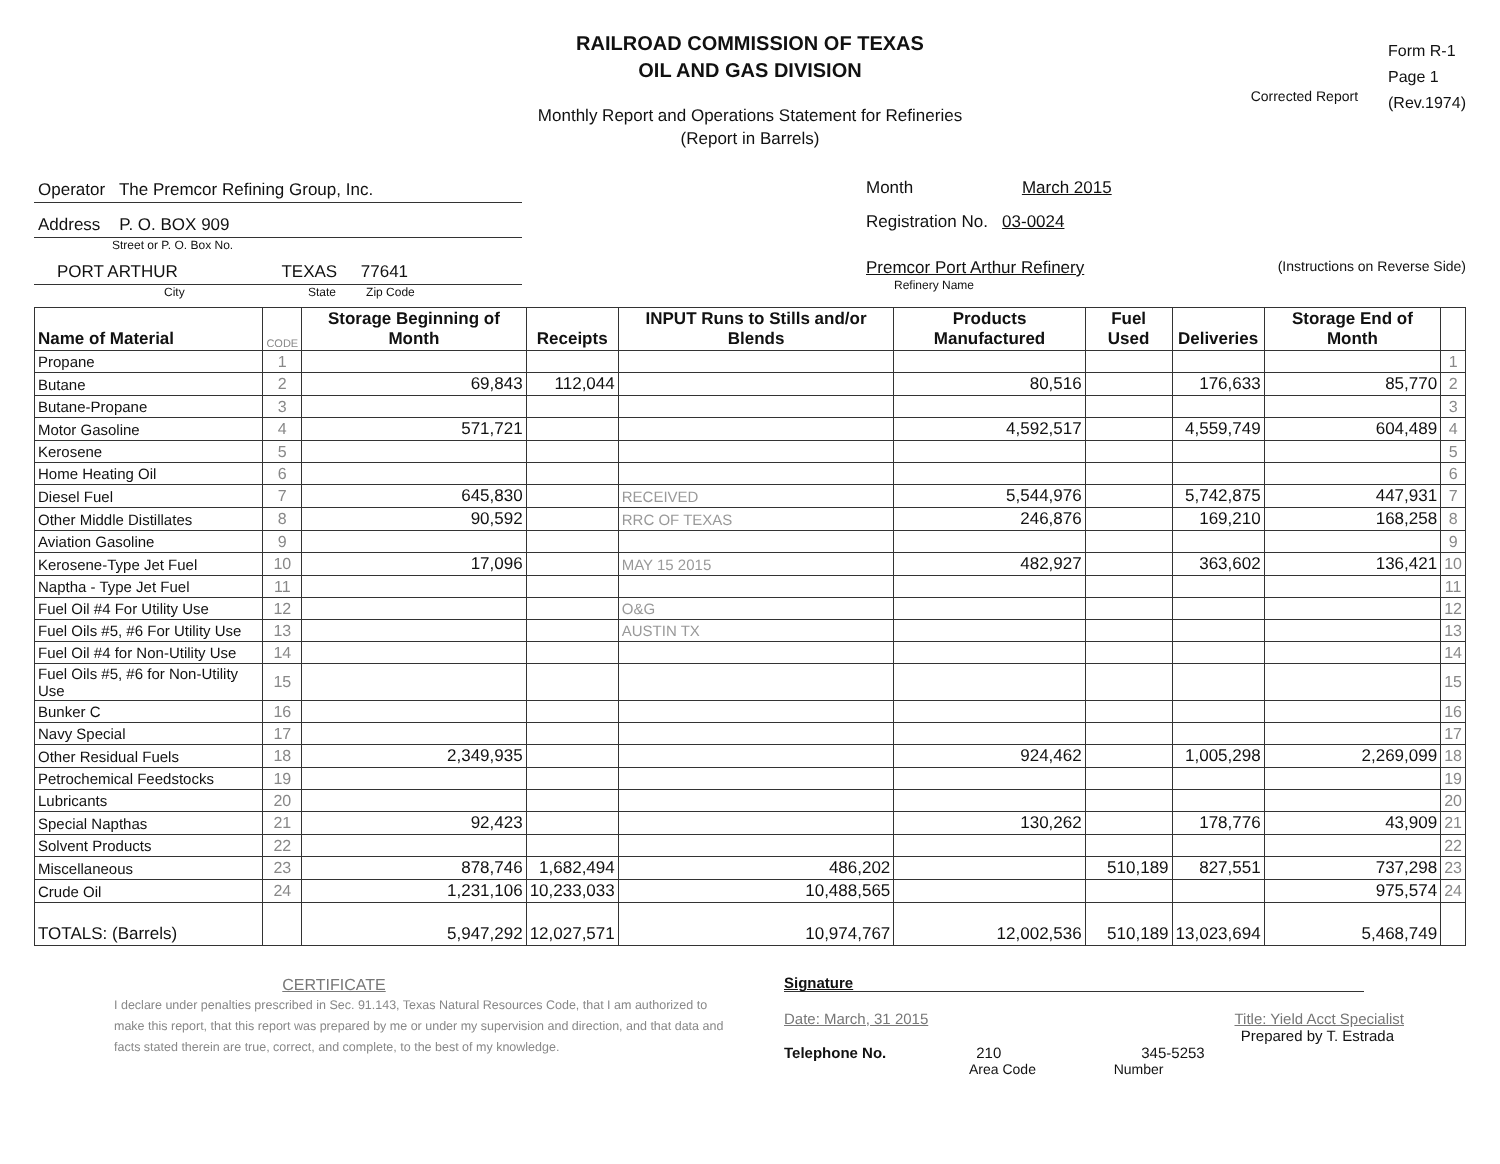RAILROAD COMMISSION OF TEXAS
OIL AND GAS DIVISION
Monthly Report and Operations Statement for Refineries
(Report in Barrels)
Corrected Report
Form R-1
Page 1
(Rev.1974)
Operator The Premcor Refining Group, Inc.
Address P. O. BOX 909
Street or P. O. Box No.
PORT ARTHUR TEXAS 77641
City State Zip Code
Month March 2015
Registration No. 03-0024
Premcor Port Arthur Refinery (Instructions on Reverse Side)
Refinery Name
| Name of Material | CODE | Storage Beginning of Month | Receipts | INPUT Runs to Stills and/or Blends | Products Manufactured | Fuel Used | Deliveries | Storage End of Month | |
| --- | --- | --- | --- | --- | --- | --- | --- | --- | --- |
| Propane | 1 | | | | | | | | 1 |
| Butane | 2 | 69,843 | 112,044 | | 80,516 | | 176,633 | 85,770 | 2 |
| Butane-Propane | 3 | | | | | | | | 3 |
| Motor Gasoline | 4 | 571,721 | | | 4,592,517 | | 4,559,749 | 604,489 | 4 |
| Kerosene | 5 | | | | | | | | 5 |
| Home Heating Oil | 6 | | | | | | | | 6 |
| Diesel Fuel | 7 | 645,830 | | RECEIVED | 5,544,976 | | 5,742,875 | 447,931 | 7 |
| Other Middle Distillates | 8 | 90,592 | | RRC OF TEXAS | 246,876 | | 169,210 | 168,258 | 8 |
| Aviation Gasoline | 9 | | | | | | | | 9 |
| Kerosene-Type Jet Fuel | 10 | 17,096 | | MAY 15 2015 | 482,927 | | 363,602 | 136,421 | 10 |
| Naptha - Type Jet Fuel | 11 | | | | | | | | 11 |
| Fuel Oil #4 For Utility Use | 12 | | | O&G | | | | | 12 |
| Fuel Oils #5, #6 For Utility Use | 13 | | | AUSTIN TX | | | | | 13 |
| Fuel Oil #4 for Non-Utility Use | 14 | | | | | | | | 14 |
| Fuel Oils #5, #6 for Non-Utility Use | 15 | | | | | | | | 15 |
| Bunker C | 16 | | | | | | | | 16 |
| Navy Special | 17 | | | | | | | | 17 |
| Other Residual Fuels | 18 | 2,349,935 | | | 924,462 | | 1,005,298 | 2,269,099 | 18 |
| Petrochemical Feedstocks | 19 | | | | | | | | 19 |
| Lubricants | 20 | | | | | | | | 20 |
| Special Napthas | 21 | 92,423 | | | 130,262 | | 178,776 | 43,909 | 21 |
| Solvent Products | 22 | | | | | | | | 22 |
| Miscellaneous | 23 | 878,746 | 1,682,494 | 486,202 | | 510,189 | 827,551 | 737,298 | 23 |
| Crude Oil | 24 | 1,231,106 | 10,233,033 | 10,488,565 | | | | 975,574 | 24 |
| TOTALS: (Barrels) | | 5,947,292 | 12,027,571 | 10,974,767 | 12,002,536 | 510,189 | 13,023,694 | 5,468,749 | |
CERTIFICATE
I declare under penalties prescribed in Sec. 91.143, Texas Natural Resources Code, that I am authorized to make this report, that this report was prepared by me or under my supervision and direction, and that data and facts stated therein are true, correct, and complete, to the best of my knowledge.
Signature
Date: March, 31 2015 Title: Yield Acct Specialist
Prepared by T. Estrada
Telephone No. 210 345-5253
Area Code Number